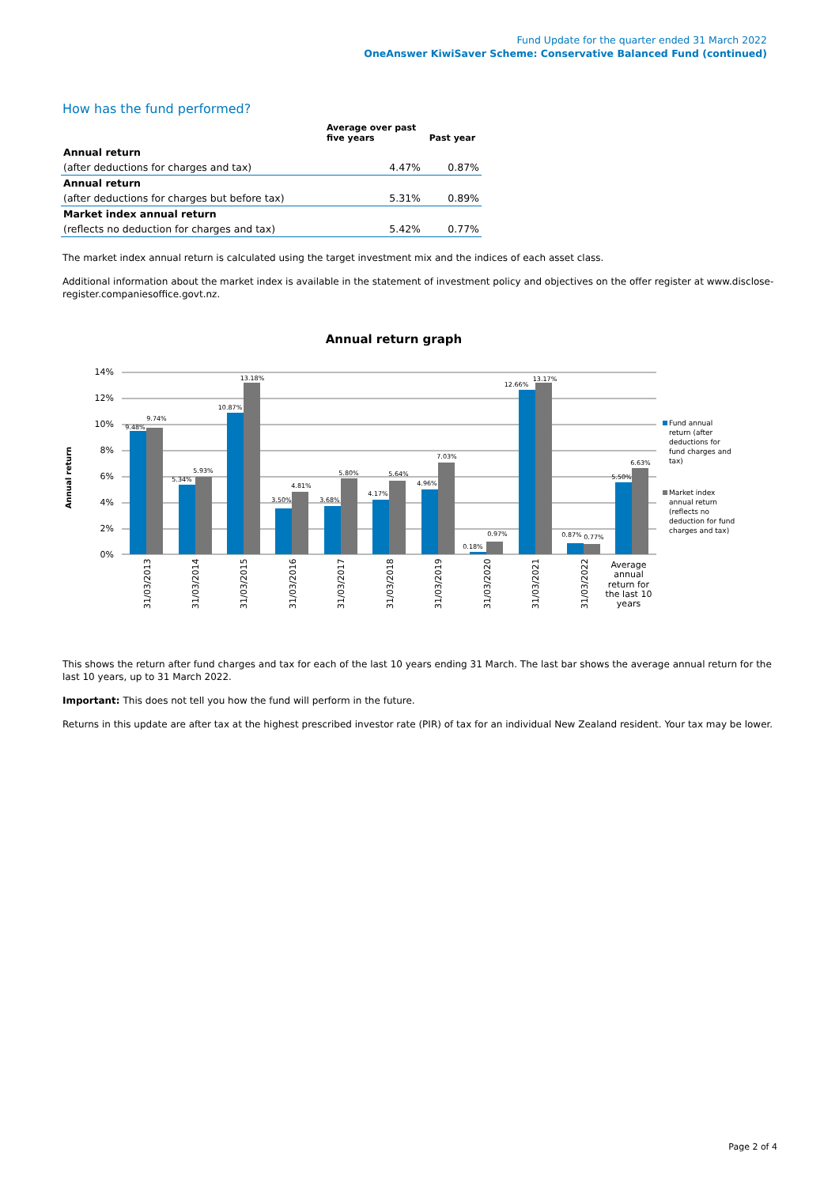Fund Update for the quarter ended 31 March 2022
OneAnswer KiwiSaver Scheme: Conservative Balanced Fund (continued)
How has the fund performed?
| | Average over past five years | Past year |
| --- | --- | --- |
| Annual return | | |
| (after deductions for charges and tax) | 4.47% | 0.87% |
| Annual return | | |
| (after deductions for charges but before tax) | 5.31% | 0.89% |
| Market index annual return | | |
| (reflects no deduction for charges and tax) | 5.42% | 0.77% |
The market index annual return is calculated using the target investment mix and the indices of each asset class.
Additional information about the market index is available in the statement of investment policy and objectives on the offer register at www.disclose-register.companiesoffice.govt.nz.
Annual return graph
14%
12%
10%
8%
6%
4%
2%
0%
Annual return
9.48%
9.74%
5.34%
5.93%
10.87%
13.18%
3.50%
4.81%
3.68%
5.80%
4.17%
5.64%
4.96%
7.03%
0.18%
0.97%
12.66%
13.17%
0.87%
0.77%
5.50%
6.63%
31/03/2013
31/03/2014
31/03/2015
31/03/2016
31/03/2017
31/03/2018
31/03/2019
31/03/2020
31/03/2021
31/03/2022
Average
annual
return for
the last 10
years
Fund annual
return (after
deductions for
fund charges and
tax)
Market index
annual return
(reflects no
deduction for fund
charges and tax)
This shows the return after fund charges and tax for each of the last 10 years ending 31 March. The last bar shows the average annual return for the last 10 years, up to 31 March 2022.
Important: This does not tell you how the fund will perform in the future.
Returns in this update are after tax at the highest prescribed investor rate (PIR) of tax for an individual New Zealand resident. Your tax may be lower.
Page 2 of 4